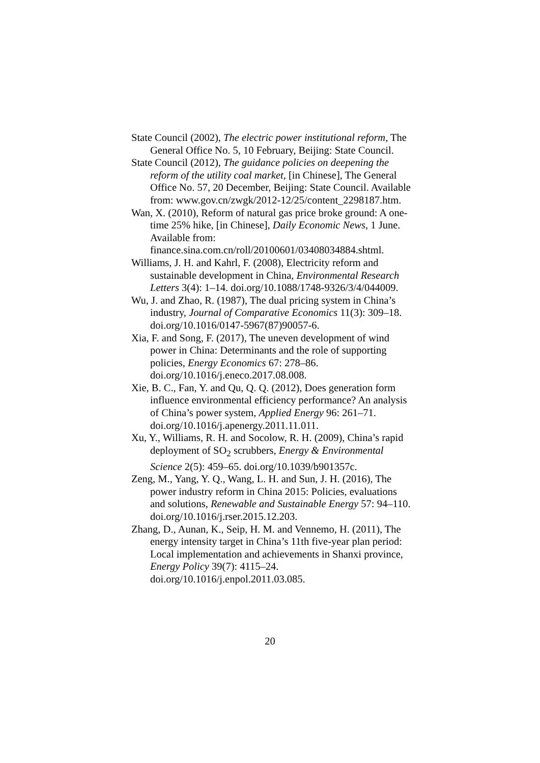State Council (2002), The electric power institutional reform, The General Office No. 5, 10 February, Beijing: State Council.
State Council (2012), The guidance policies on deepening the reform of the utility coal market, [in Chinese], The General Office No. 57, 20 December, Beijing: State Council. Available from: www.gov.cn/zwgk/2012-12/25/content_2298187.htm.
Wan, X. (2010), Reform of natural gas price broke ground: A one-time 25% hike, [in Chinese], Daily Economic News, 1 June. Available from: finance.sina.com.cn/roll/20100601/03408034884.shtml.
Williams, J. H. and Kahrl, F. (2008), Electricity reform and sustainable development in China, Environmental Research Letters 3(4): 1–14. doi.org/10.1088/1748-9326/3/4/044009.
Wu, J. and Zhao, R. (1987), The dual pricing system in China’s industry, Journal of Comparative Economics 11(3): 309–18. doi.org/10.1016/0147-5967(87)90057-6.
Xia, F. and Song, F. (2017), The uneven development of wind power in China: Determinants and the role of supporting policies, Energy Economics 67: 278–86. doi.org/10.1016/j.eneco.2017.08.008.
Xie, B. C., Fan, Y. and Qu, Q. Q. (2012), Does generation form influence environmental efficiency performance? An analysis of China’s power system, Applied Energy 96: 261–71. doi.org/10.1016/j.apenergy.2011.11.011.
Xu, Y., Williams, R. H. and Socolow, R. H. (2009), China’s rapid deployment of SO<sub>2</sub> scrubbers, Energy & Environmental Science 2(5): 459–65. doi.org/10.1039/b901357c.
Zeng, M., Yang, Y. Q., Wang, L. H. and Sun, J. H. (2016), The power industry reform in China 2015: Policies, evaluations and solutions, Renewable and Sustainable Energy 57: 94–110. doi.org/10.1016/j.rser.2015.12.203.
Zhang, D., Aunan, K., Seip, H. M. and Vennemo, H. (2011), The energy intensity target in China’s 11th five-year plan period: Local implementation and achievements in Shanxi province, Energy Policy 39(7): 4115–24. doi.org/10.1016/j.enpol.2011.03.085.
20